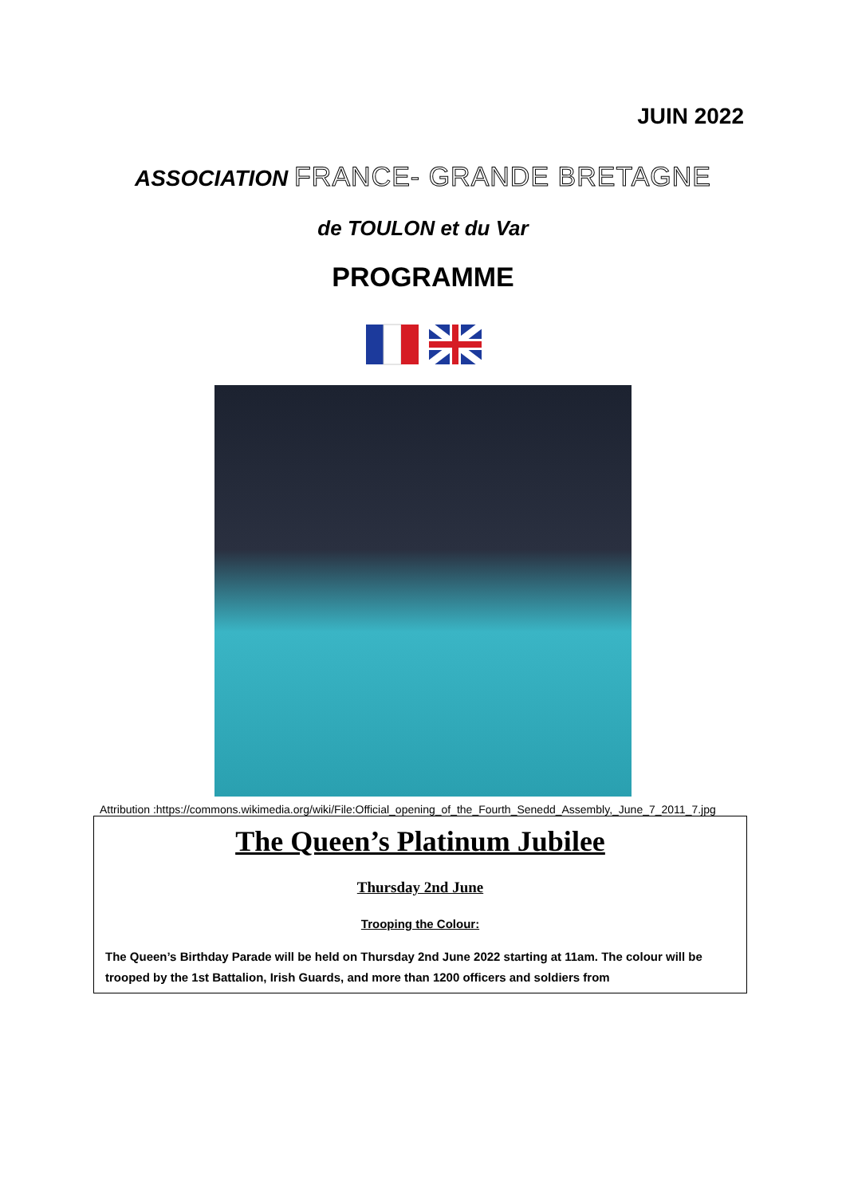JUIN 2022
ASSOCIATION FRANCE- GRANDE BRETAGNE
de TOULON et du Var
PROGRAMME
Attribution :https://commons.wikimedia.org/wiki/File:Official_opening_of_the_Fourth_Senedd_Assembly,_June_7_2011_7.jpg
The Queen’s Platinum Jubilee
Thursday 2nd June
Trooping the Colour:
The Queen’s Birthday Parade will be held on Thursday 2nd June 2022 starting at 11am. The colour will be trooped by the 1st Battalion, Irish Guards, and more than 1200 officers and soldiers from